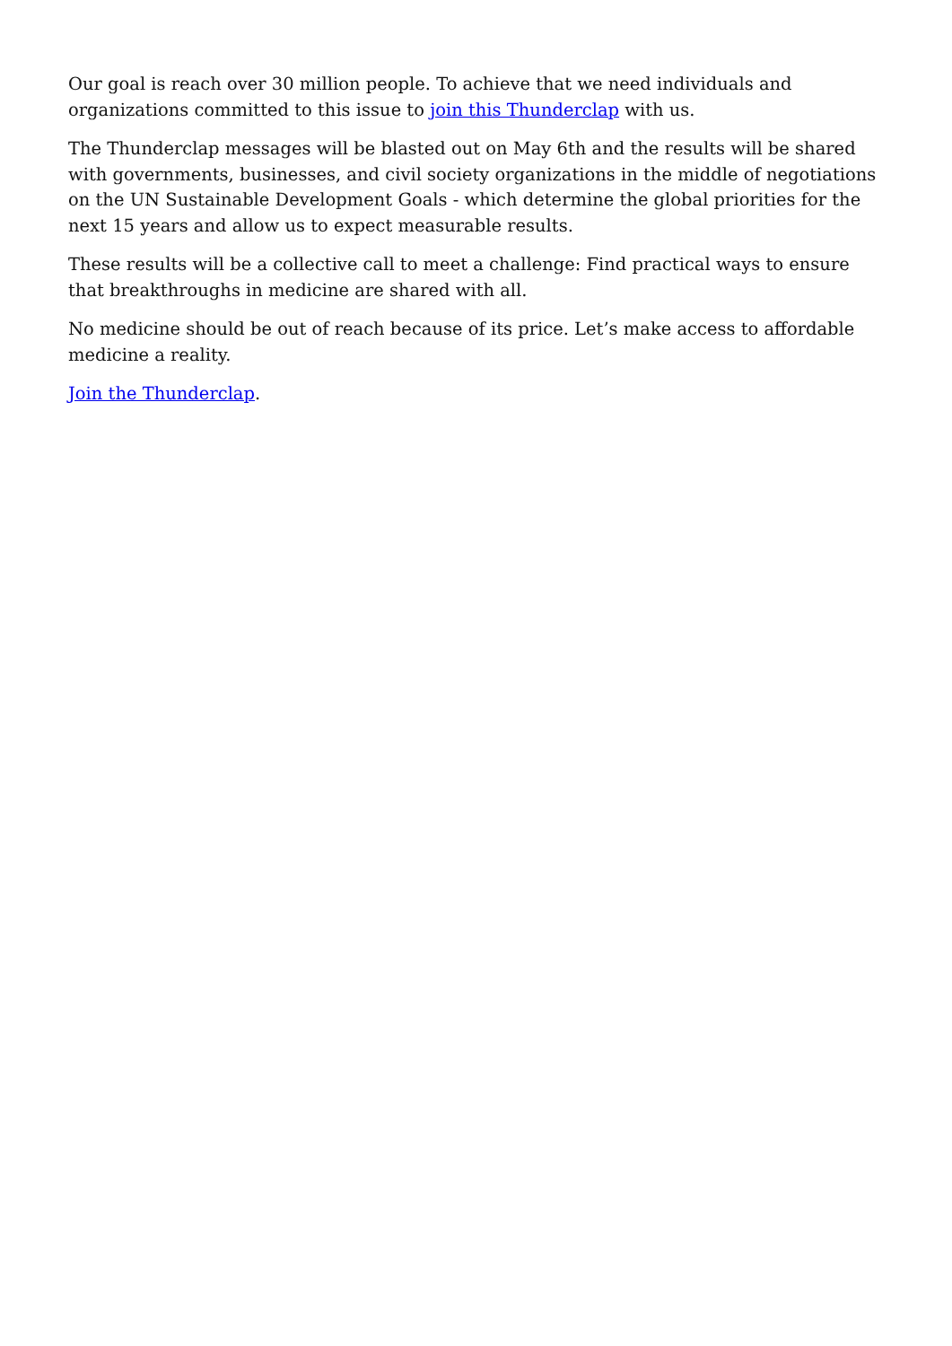Our goal is reach over 30 million people. To achieve that we need individuals and organizations committed to this issue to join this Thunderclap with us.
The Thunderclap messages will be blasted out on May 6th and the results will be shared with governments, businesses, and civil society organizations in the middle of negotiations on the UN Sustainable Development Goals - which determine the global priorities for the next 15 years and allow us to expect measurable results.
These results will be a collective call to meet a challenge: Find practical ways to ensure that breakthroughs in medicine are shared with all.
No medicine should be out of reach because of its price. Let’s make access to affordable medicine a reality.
Join the Thunderclap.